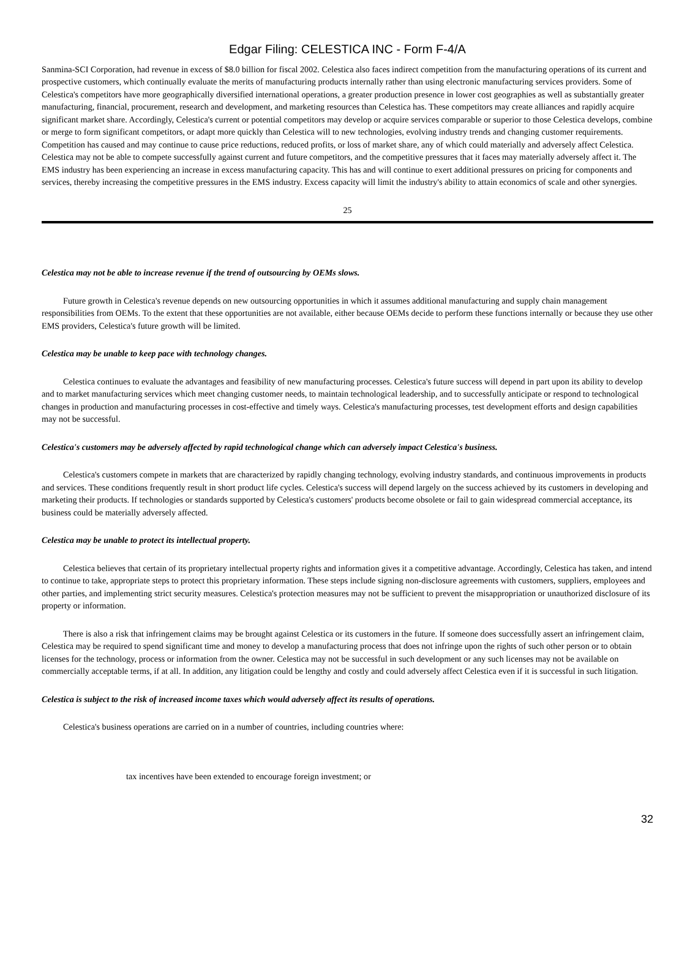Edgar Filing: CELESTICA INC - Form F-4/A
Sanmina-SCI Corporation, had revenue in excess of $8.0 billion for fiscal 2002. Celestica also faces indirect competition from the manufacturing operations of its current and prospective customers, which continually evaluate the merits of manufacturing products internally rather than using electronic manufacturing services providers. Some of Celestica's competitors have more geographically diversified international operations, a greater production presence in lower cost geographies as well as substantially greater manufacturing, financial, procurement, research and development, and marketing resources than Celestica has. These competitors may create alliances and rapidly acquire significant market share. Accordingly, Celestica's current or potential competitors may develop or acquire services comparable or superior to those Celestica develops, combine or merge to form significant competitors, or adapt more quickly than Celestica will to new technologies, evolving industry trends and changing customer requirements. Competition has caused and may continue to cause price reductions, reduced profits, or loss of market share, any of which could materially and adversely affect Celestica. Celestica may not be able to compete successfully against current and future competitors, and the competitive pressures that it faces may materially adversely affect it. The EMS industry has been experiencing an increase in excess manufacturing capacity. This has and will continue to exert additional pressures on pricing for components and services, thereby increasing the competitive pressures in the EMS industry. Excess capacity will limit the industry's ability to attain economics of scale and other synergies.
25
Celestica may not be able to increase revenue if the trend of outsourcing by OEMs slows.
Future growth in Celestica's revenue depends on new outsourcing opportunities in which it assumes additional manufacturing and supply chain management responsibilities from OEMs. To the extent that these opportunities are not available, either because OEMs decide to perform these functions internally or because they use other EMS providers, Celestica's future growth will be limited.
Celestica may be unable to keep pace with technology changes.
Celestica continues to evaluate the advantages and feasibility of new manufacturing processes. Celestica's future success will depend in part upon its ability to develop and to market manufacturing services which meet changing customer needs, to maintain technological leadership, and to successfully anticipate or respond to technological changes in production and manufacturing processes in cost-effective and timely ways. Celestica's manufacturing processes, test development efforts and design capabilities may not be successful.
Celestica's customers may be adversely affected by rapid technological change which can adversely impact Celestica's business.
Celestica's customers compete in markets that are characterized by rapidly changing technology, evolving industry standards, and continuous improvements in products and services. These conditions frequently result in short product life cycles. Celestica's success will depend largely on the success achieved by its customers in developing and marketing their products. If technologies or standards supported by Celestica's customers' products become obsolete or fail to gain widespread commercial acceptance, its business could be materially adversely affected.
Celestica may be unable to protect its intellectual property.
Celestica believes that certain of its proprietary intellectual property rights and information gives it a competitive advantage. Accordingly, Celestica has taken, and intend to continue to take, appropriate steps to protect this proprietary information. These steps include signing non-disclosure agreements with customers, suppliers, employees and other parties, and implementing strict security measures. Celestica's protection measures may not be sufficient to prevent the misappropriation or unauthorized disclosure of its property or information.
There is also a risk that infringement claims may be brought against Celestica or its customers in the future. If someone does successfully assert an infringement claim, Celestica may be required to spend significant time and money to develop a manufacturing process that does not infringe upon the rights of such other person or to obtain licenses for the technology, process or information from the owner. Celestica may not be successful in such development or any such licenses may not be available on commercially acceptable terms, if at all. In addition, any litigation could be lengthy and costly and could adversely affect Celestica even if it is successful in such litigation.
Celestica is subject to the risk of increased income taxes which would adversely affect its results of operations.
Celestica's business operations are carried on in a number of countries, including countries where:
tax incentives have been extended to encourage foreign investment; or
32